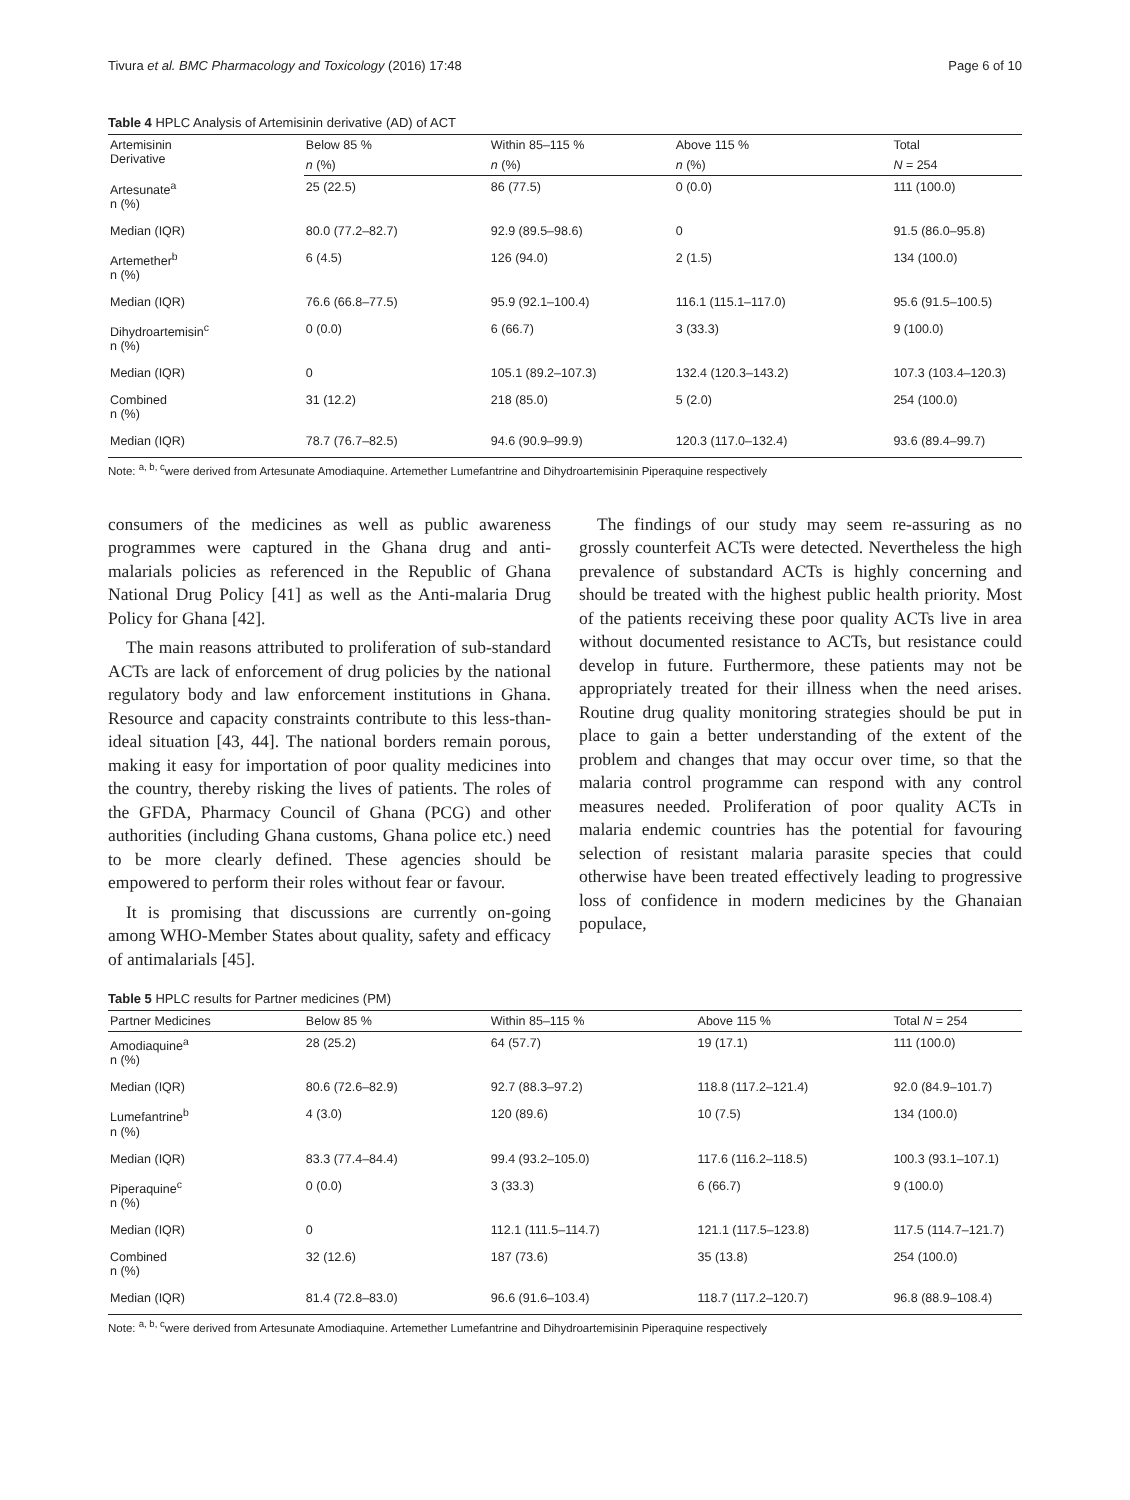Tivura et al. BMC Pharmacology and Toxicology (2016) 17:48 Page 6 of 10
Table 4 HPLC Analysis of Artemisinin derivative (AD) of ACT
| Artemisinin Derivative | Below 85 % | Within 85–115 % | Above 115 % | Total |
| --- | --- | --- | --- | --- |
| | n (%) | n (%) | n (%) | N = 254 |
| Artesunate<sup>a</sup> n (%) | 25 (22.5) | 86 (77.5) | 0 (0.0) | 111 (100.0) |
| Median (IQR) | 80.0 (77.2–82.7) | 92.9 (89.5–98.6) | 0 | 91.5 (86.0–95.8) |
| Artemether<sup>b</sup> n (%) | 6 (4.5) | 126 (94.0) | 2 (1.5) | 134 (100.0) |
| Median (IQR) | 76.6 (66.8–77.5) | 95.9 (92.1–100.4) | 116.1 (115.1–117.0) | 95.6 (91.5–100.5) |
| Dihydroartemisin<sup>c</sup> n (%) | 0 (0.0) | 6 (66.7) | 3 (33.3) | 9 (100.0) |
| Median (IQR) | 0 | 105.1 (89.2–107.3) | 132.4 (120.3–143.2) | 107.3 (103.4–120.3) |
| Combined n (%) | 31 (12.2) | 218 (85.0) | 5 (2.0) | 254 (100.0) |
| Median (IQR) | 78.7 (76.7–82.5) | 94.6 (90.9–99.9) | 120.3 (117.0–132.4) | 93.6 (89.4–99.7) |
Note: <sup>a, b, c</sup>were derived from Artesunate Amodiaquine. Artemether Lumefantrine and Dihydroartemisinin Piperaquine respectively
consumers of the medicines as well as public awareness programmes were captured in the Ghana drug and anti-malarials policies as referenced in the Republic of Ghana National Drug Policy [41] as well as the Anti-malaria Drug Policy for Ghana [42].
The main reasons attributed to proliferation of sub-standard ACTs are lack of enforcement of drug policies by the national regulatory body and law enforcement institutions in Ghana. Resource and capacity constraints contribute to this less-than-ideal situation [43, 44]. The national borders remain porous, making it easy for importation of poor quality medicines into the country, thereby risking the lives of patients. The roles of the GFDA, Pharmacy Council of Ghana (PCG) and other authorities (including Ghana customs, Ghana police etc.) need to be more clearly defined. These agencies should be empowered to perform their roles without fear or favour.
It is promising that discussions are currently on-going among WHO-Member States about quality, safety and efficacy of antimalarials [45].
The findings of our study may seem re-assuring as no grossly counterfeit ACTs were detected. Nevertheless the high prevalence of substandard ACTs is highly concerning and should be treated with the highest public health priority. Most of the patients receiving these poor quality ACTs live in area without documented resistance to ACTs, but resistance could develop in future. Furthermore, these patients may not be appropriately treated for their illness when the need arises. Routine drug quality monitoring strategies should be put in place to gain a better understanding of the extent of the problem and changes that may occur over time, so that the malaria control programme can respond with any control measures needed. Proliferation of poor quality ACTs in malaria endemic countries has the potential for favouring selection of resistant malaria parasite species that could otherwise have been treated effectively leading to progressive loss of confidence in modern medicines by the Ghanaian populace,
Table 5 HPLC results for Partner medicines (PM)
| Partner Medicines | Below 85 % | Within 85–115 % | Above 115 % | Total N = 254 |
| --- | --- | --- | --- | --- |
| Amodiaquine<sup>a</sup> n (%) | 28 (25.2) | 64 (57.7) | 19 (17.1) | 111 (100.0) |
| Median (IQR) | 80.6 (72.6–82.9) | 92.7 (88.3–97.2) | 118.8 (117.2–121.4) | 92.0 (84.9–101.7) |
| Lumefantrine<sup>b</sup> n (%) | 4 (3.0) | 120 (89.6) | 10 (7.5) | 134 (100.0) |
| Median (IQR) | 83.3 (77.4–84.4) | 99.4 (93.2–105.0) | 117.6 (116.2–118.5) | 100.3 (93.1–107.1) |
| Piperaquine<sup>c</sup> n (%) | 0 (0.0) | 3 (33.3) | 6 (66.7) | 9 (100.0) |
| Median (IQR) | 0 | 112.1 (111.5–114.7) | 121.1 (117.5–123.8) | 117.5 (114.7–121.7) |
| Combined n (%) | 32 (12.6) | 187 (73.6) | 35 (13.8) | 254 (100.0) |
| Median (IQR) | 81.4 (72.8–83.0) | 96.6 (91.6–103.4) | 118.7 (117.2–120.7) | 96.8 (88.9–108.4) |
Note: <sup>a, b, c</sup>were derived from Artesunate Amodiaquine. Artemether Lumefantrine and Dihydroartemisinin Piperaquine respectively